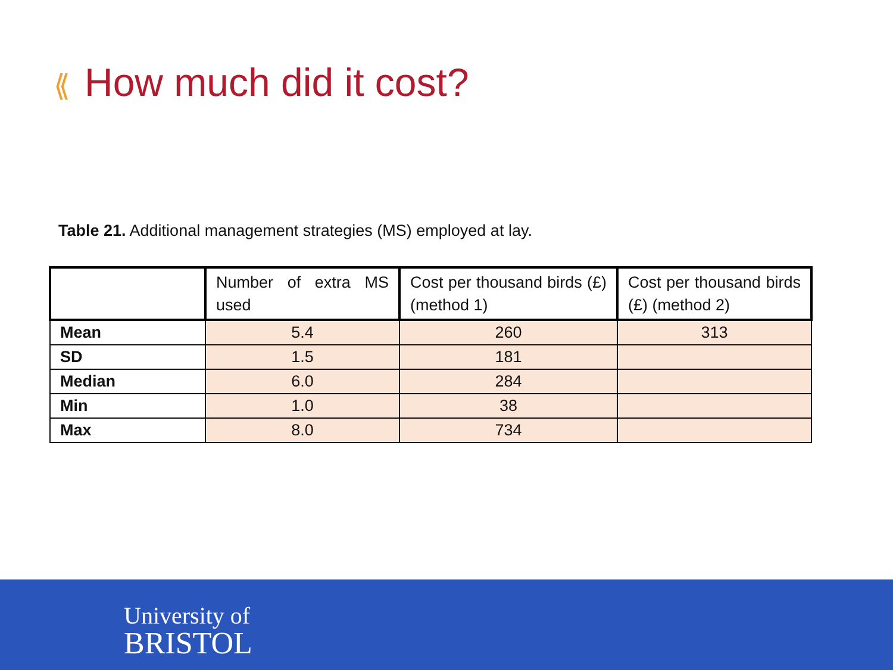⟪ How much did it cost?
Table 21. Additional management strategies (MS) employed at lay.
| | Number of extra MS used | Cost per thousand birds (£) (method 1) | Cost per thousand birds (£) (method 2) |
| --- | --- | --- | --- |
| Mean | 5.4 | 260 | 313 |
| SD | 1.5 | 181 | |
| Median | 6.0 | 284 | |
| Min | 1.0 | 38 | |
| Max | 8.0 | 734 | |
University of
BRISTOL